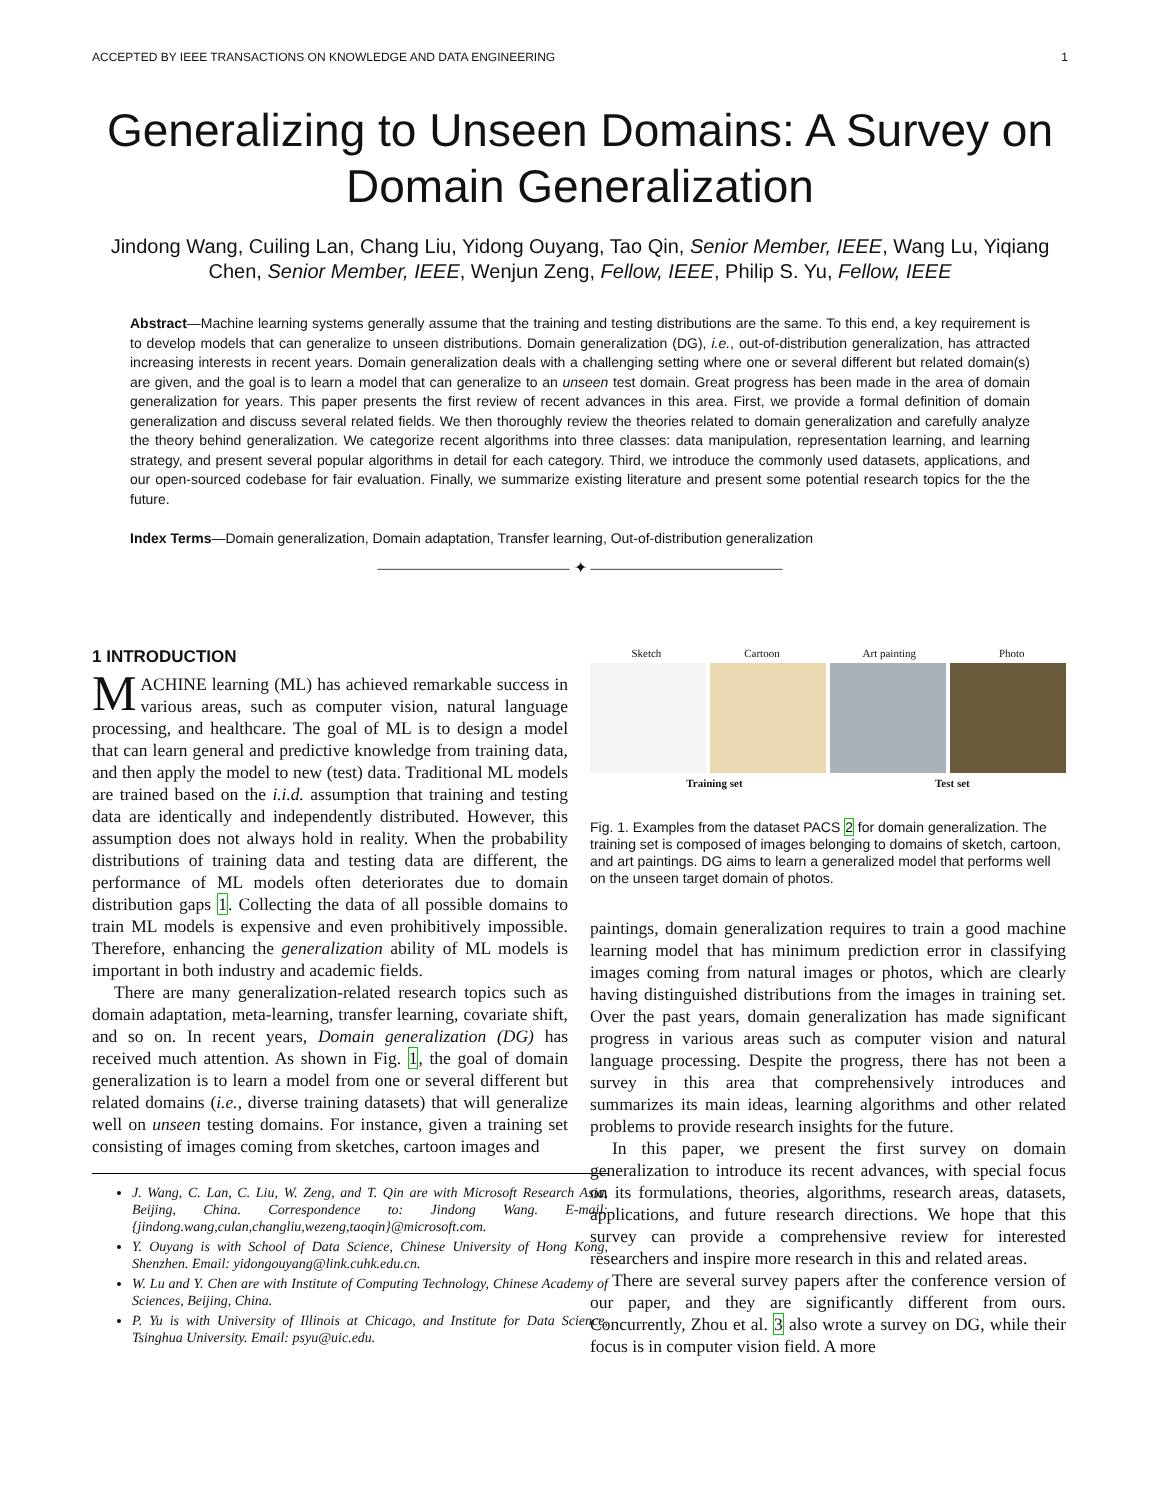ACCEPTED BY IEEE TRANSACTIONS ON KNOWLEDGE AND DATA ENGINEERING 1
Generalizing to Unseen Domains: A Survey on Domain Generalization
Jindong Wang, Cuiling Lan, Chang Liu, Yidong Ouyang, Tao Qin, Senior Member, IEEE, Wang Lu, Yiqiang Chen, Senior Member, IEEE, Wenjun Zeng, Fellow, IEEE, Philip S. Yu, Fellow, IEEE
Abstract—Machine learning systems generally assume that the training and testing distributions are the same. To this end, a key requirement is to develop models that can generalize to unseen distributions. Domain generalization (DG), i.e., out-of-distribution generalization, has attracted increasing interests in recent years. Domain generalization deals with a challenging setting where one or several different but related domain(s) are given, and the goal is to learn a model that can generalize to an unseen test domain. Great progress has been made in the area of domain generalization for years. This paper presents the first review of recent advances in this area. First, we provide a formal definition of domain generalization and discuss several related fields. We then thoroughly review the theories related to domain generalization and carefully analyze the theory behind generalization. We categorize recent algorithms into three classes: data manipulation, representation learning, and learning strategy, and present several popular algorithms in detail for each category. Third, we introduce the commonly used datasets, applications, and our open-sourced codebase for fair evaluation. Finally, we summarize existing literature and present some potential research topics for the the future.
Index Terms—Domain generalization, Domain adaptation, Transfer learning, Out-of-distribution generalization
———————————— ✦ ————————————
1 INTRODUCTION
MACHINE learning (ML) has achieved remarkable success in various areas, such as computer vision, natural language processing, and healthcare. The goal of ML is to design a model that can learn general and predictive knowledge from training data, and then apply the model to new (test) data. Traditional ML models are trained based on the i.i.d. assumption that training and testing data are identically and independently distributed. However, this assumption does not always hold in reality. When the probability distributions of training data and testing data are different, the performance of ML models often deteriorates due to domain distribution gaps 1. Collecting the data of all possible domains to train ML models is expensive and even prohibitively impossible. Therefore, enhancing the generalization ability of ML models is important in both industry and academic fields.
There are many generalization-related research topics such as domain adaptation, meta-learning, transfer learning, covariate shift, and so on. In recent years, Domain generalization (DG) has received much attention. As shown in Fig. 1, the goal of domain generalization is to learn a model from one or several different but related domains (i.e., diverse training datasets) that will generalize well on unseen testing domains. For instance, given a training set consisting of images coming from sketches, cartoon images and
J. Wang, C. Lan, C. Liu, W. Zeng, and T. Qin are with Microsoft Research Asia, Beijing, China. Correspondence to: Jindong Wang. E-mail: {jindong.wang,culan,changliu,wezeng,taoqin}@microsoft.com.
Y. Ouyang is with School of Data Science, Chinese University of Hong Kong, Shenzhen. Email: yidongouyang@link.cuhk.edu.cn.
W. Lu and Y. Chen are with Institute of Computing Technology, Chinese Academy of Sciences, Beijing, China.
P. Yu is with University of Illinois at Chicago, and Institute for Data Science, Tsinghua University. Email: psyu@uic.edu.
Sketch Cartoon Art painting Photo
Training set Test set
Fig. 1. Examples from the dataset PACS 2 for domain generalization. The training set is composed of images belonging to domains of sketch, cartoon, and art paintings. DG aims to learn a generalized model that performs well on the unseen target domain of photos.
paintings, domain generalization requires to train a good machine learning model that has minimum prediction error in classifying images coming from natural images or photos, which are clearly having distinguished distributions from the images in training set. Over the past years, domain generalization has made significant progress in various areas such as computer vision and natural language processing. Despite the progress, there has not been a survey in this area that comprehensively introduces and summarizes its main ideas, learning algorithms and other related problems to provide research insights for the future.
In this paper, we present the first survey on domain generalization to introduce its recent advances, with special focus on its formulations, theories, algorithms, research areas, datasets, applications, and future research directions. We hope that this survey can provide a comprehensive review for interested researchers and inspire more research in this and related areas.
There are several survey papers after the conference version of our paper, and they are significantly different from ours. Concurrently, Zhou et al. 3 also wrote a survey on DG, while their focus is in computer vision field. A more